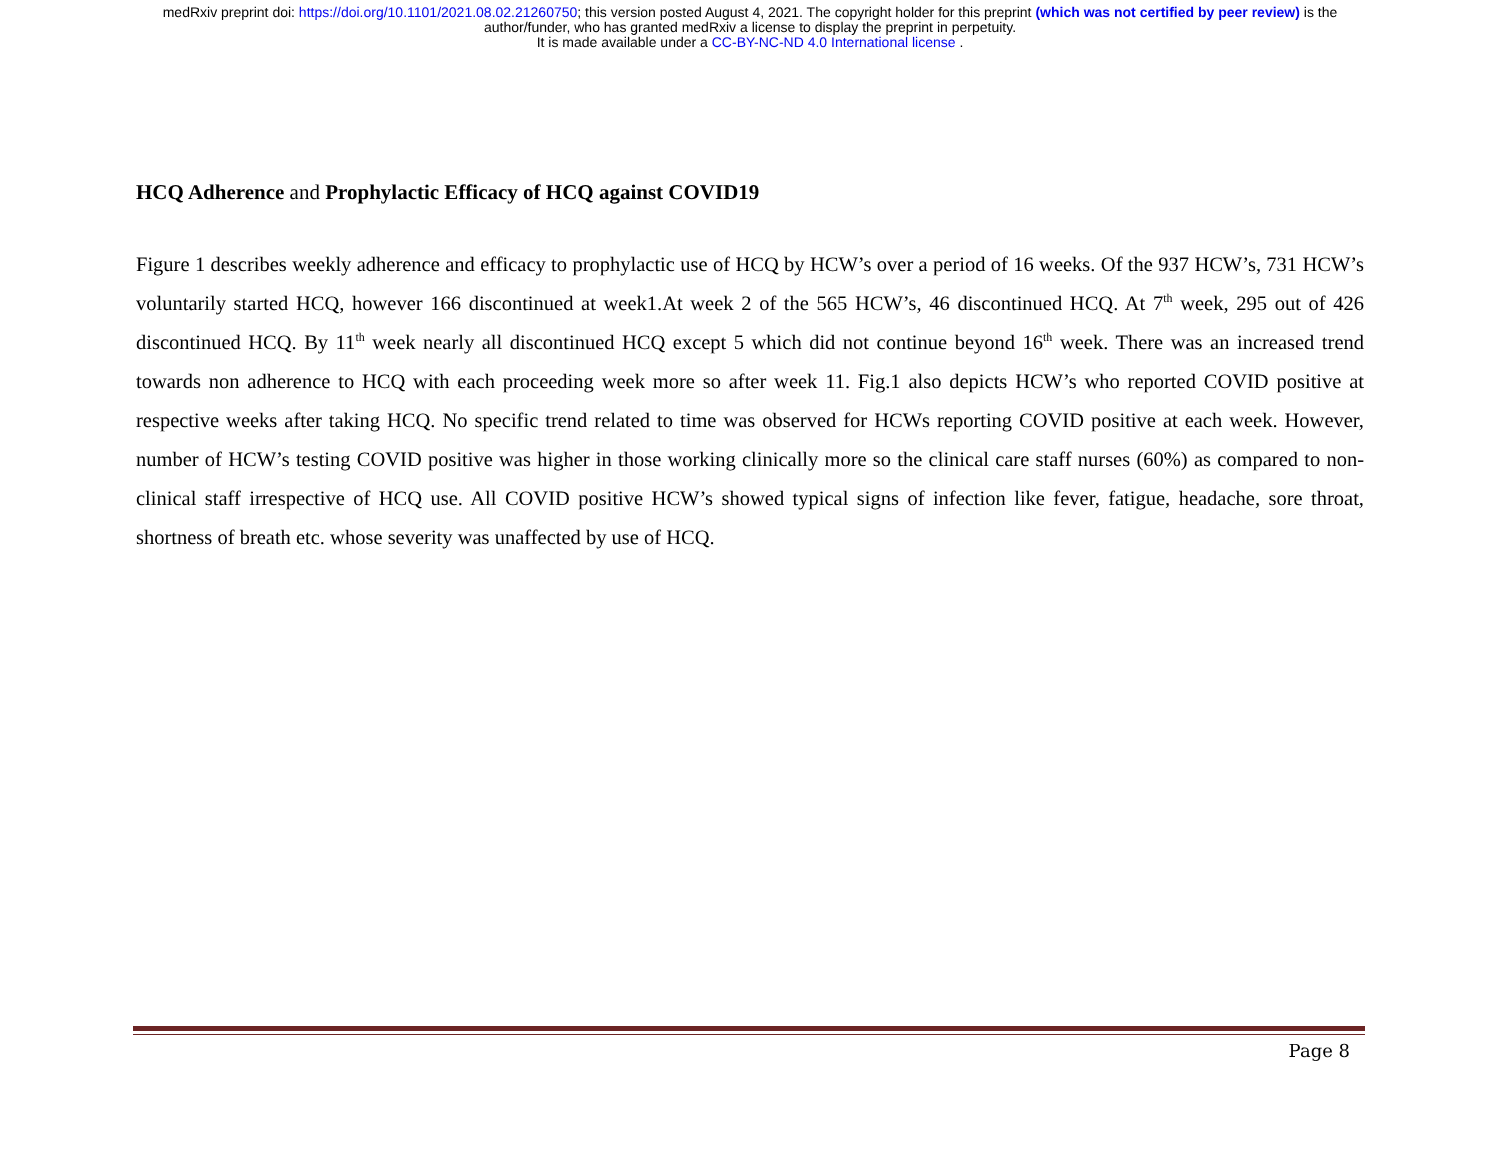medRxiv preprint doi: https://doi.org/10.1101/2021.08.02.21260750; this version posted August 4, 2021. The copyright holder for this preprint (which was not certified by peer review) is the
author/funder, who has granted medRxiv a license to display the preprint in perpetuity.
It is made available under a CC-BY-NC-ND 4.0 International license .
HCQ Adherence and Prophylactic Efficacy of HCQ against COVID19
Figure 1 describes weekly adherence and efficacy to prophylactic use of HCQ by HCW’s over a period of 16 weeks. Of the 937 HCW’s, 731 HCW’s voluntarily started HCQ, however 166 discontinued at week1.At week 2 of the 565 HCW’s, 46 discontinued HCQ. At 7<sup>th</sup> week, 295 out of 426 discontinued HCQ. By 11<sup>th</sup> week nearly all discontinued HCQ except 5 which did not continue beyond 16<sup>th</sup> week. There was an increased trend towards non adherence to HCQ with each proceeding week more so after week 11. Fig.1 also depicts HCW’s who reported COVID positive at respective weeks after taking HCQ. No specific trend related to time was observed for HCWs reporting COVID positive at each week. However, number of HCW’s testing COVID positive was higher in those working clinically more so the clinical care staff nurses (60%) as compared to non-clinical staff irrespective of HCQ use. All COVID positive HCW’s showed typical signs of infection like fever, fatigue, headache, sore throat, shortness of breath etc. whose severity was unaffected by use of HCQ.
Page 8